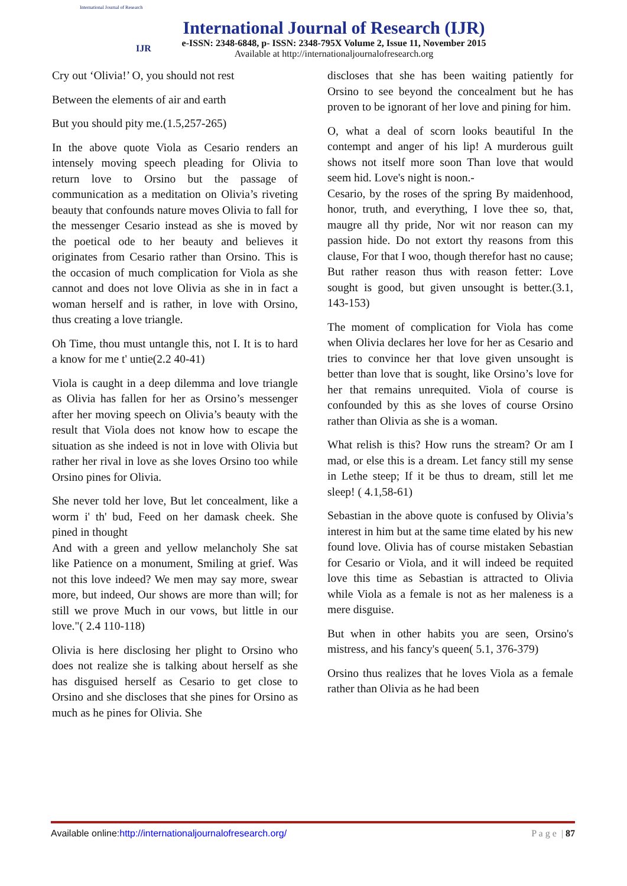International Journal of Research
IJR
International Journal of Research (IJR)
e-ISSN: 2348-6848, p- ISSN: 2348-795X Volume 2, Issue 11, November 2015
Available at http://internationaljournalofresearch.org
Cry out ‘Olivia!’ O, you should not rest
Between the elements of air and earth
But you should pity me.(1.5,257-265)
In the above quote Viola as Cesario renders an intensely moving speech pleading for Olivia to return love to Orsino but the passage of communication as a meditation on Olivia’s riveting beauty that confounds nature moves Olivia to fall for the messenger Cesario instead as she is moved by the poetical ode to her beauty and believes it originates from Cesario rather than Orsino. This is the occasion of much complication for Viola as she cannot and does not love Olivia as she in in fact a woman herself and is rather, in love with Orsino, thus creating a love triangle.
Oh Time, thou must untangle this, not I. It is to hard a know for me t' untie(2.2 40-41)
Viola is caught in a deep dilemma and love triangle as Olivia has fallen for her as Orsino’s messenger after her moving speech on Olivia’s beauty with the result that Viola does not know how to escape the situation as she indeed is not in love with Olivia but rather her rival in love as she loves Orsino too while Orsino pines for Olivia.
She never told her love, But let concealment, like a worm i' th' bud, Feed on her damask cheek. She pined in thought
And with a green and yellow melancholy She sat like Patience on a monument, Smiling at grief. Was not this love indeed? We men may say more, swear more, but indeed, Our shows are more than will; for still we prove Much in our vows, but little in our love."( 2.4 110-118)
Olivia is here disclosing her plight to Orsino who does not realize she is talking about herself as she has disguised herself as Cesario to get close to Orsino and she discloses that she pines for Orsino as much as he pines for Olivia. She
discloses that she has been waiting patiently for Orsino to see beyond the concealment but he has proven to be ignorant of her love and pining for him.
O, what a deal of scorn looks beautiful In the contempt and anger of his lip! A murderous guilt shows not itself more soon Than love that would seem hid. Love's night is noon.-
Cesario, by the roses of the spring By maidenhood, honor, truth, and everything, I love thee so, that, maugre all thy pride, Nor wit nor reason can my passion hide. Do not extort thy reasons from this clause, For that I woo, though therefor hast no cause; But rather reason thus with reason fetter: Love sought is good, but given unsought is better.(3.1, 143-153)
The moment of complication for Viola has come when Olivia declares her love for her as Cesario and tries to convince her that love given unsought is better than love that is sought, like Orsino’s love for her that remains unrequited. Viola of course is confounded by this as she loves of course Orsino rather than Olivia as she is a woman.
What relish is this? How runs the stream? Or am I mad, or else this is a dream. Let fancy still my sense in Lethe steep; If it be thus to dream, still let me sleep! ( 4.1,58-61)
Sebastian in the above quote is confused by Olivia’s interest in him but at the same time elated by his new found love. Olivia has of course mistaken Sebastian for Cesario or Viola, and it will indeed be requited love this time as Sebastian is attracted to Olivia while Viola as a female is not as her maleness is a mere disguise.
But when in other habits you are seen, Orsino's mistress, and his fancy's queen( 5.1, 376-379)
Orsino thus realizes that he loves Viola as a female rather than Olivia as he had been
Available online:http://internationaljournalofresearch.org/ P a g e | 87